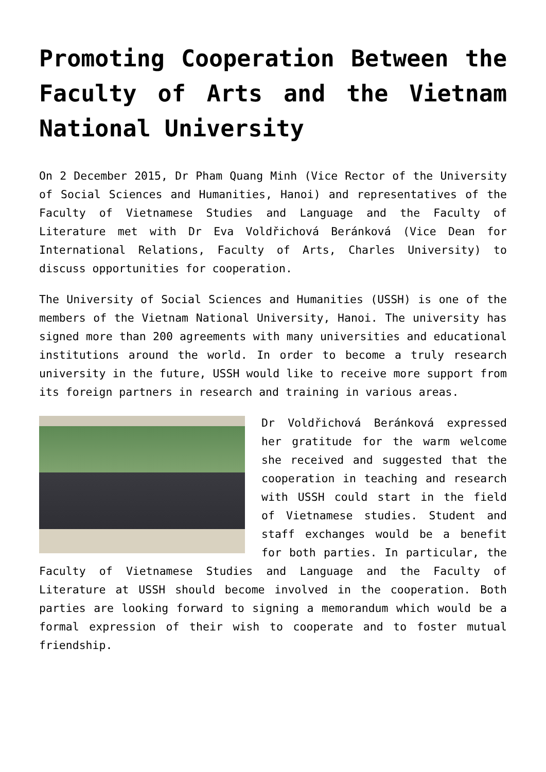Promoting Cooperation Between the Faculty of Arts and the Vietnam National University
On 2 December 2015, Dr Pham Quang Minh (Vice Rector of the University of Social Sciences and Humanities, Hanoi) and representatives of the Faculty of Vietnamese Studies and Language and the Faculty of Literature met with Dr Eva Voldřichová Beránková (Vice Dean for International Relations, Faculty of Arts, Charles University) to discuss opportunities for cooperation.
The University of Social Sciences and Humanities (USSH) is one of the members of the Vietnam National University, Hanoi. The university has signed more than 200 agreements with many universities and educational institutions around the world. In order to become a truly research university in the future, USSH would like to receive more support from its foreign partners in research and training in various areas.
Dr Voldřichová Beránková expressed her gratitude for the warm welcome she received and suggested that the cooperation in teaching and research with USSH could start in the field of Vietnamese studies. Student and staff exchanges would be a benefit for both parties. In particular, the Faculty of Vietnamese Studies and Language and the Faculty of Literature at USSH should become involved in the cooperation. Both parties are looking forward to signing a memorandum which would be a formal expression of their wish to cooperate and to foster mutual friendship.